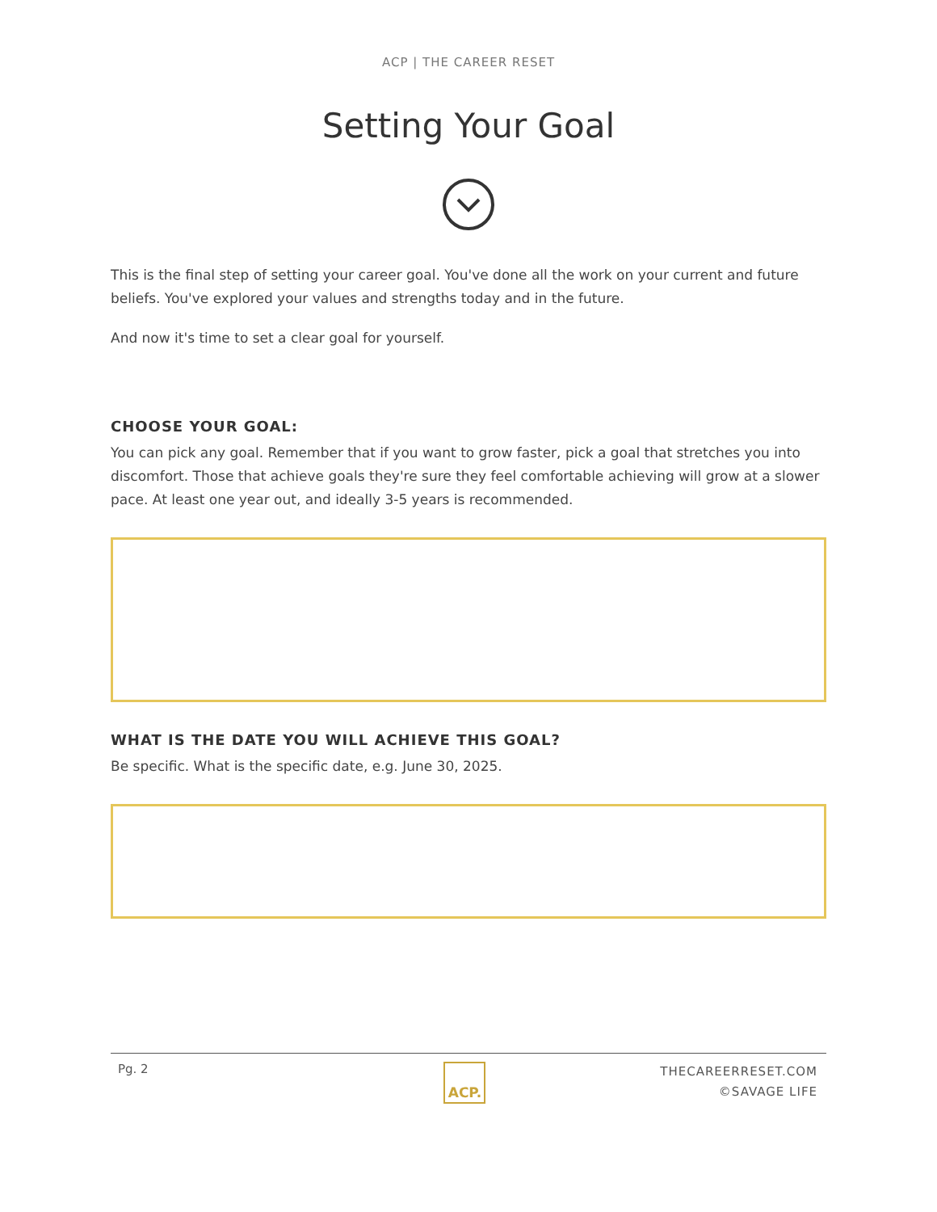ACP | THE CAREER RESET
Setting Your Goal
This is the final step of setting your career goal. You've done all the work on your current and future beliefs. You've explored your values and strengths today and in the future.
And now it's time to set a clear goal for yourself.
CHOOSE YOUR GOAL:
You can pick any goal. Remember that if you want to grow faster, pick a goal that stretches you into discomfort. Those that achieve goals they're sure they feel comfortable achieving will grow at a slower pace. At least one year out, and ideally 3-5 years is recommended.
WHAT IS THE DATE YOU WILL ACHIEVE THIS GOAL?
Be specific. What is the specific date, e.g. June 30, 2025.
Pg. 2
ACP.
THECAREERRESET.COM
©SAVAGE LIFE